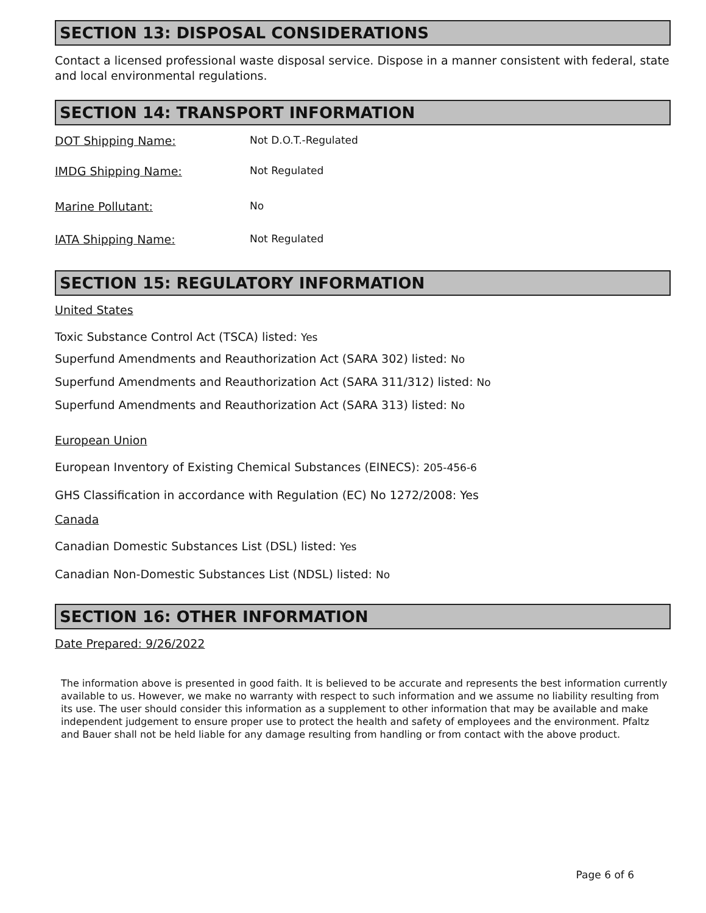SECTION 13: DISPOSAL CONSIDERATIONS
Contact a licensed professional waste disposal service. Dispose in a manner consistent with federal, state and local environmental regulations.
SECTION 14: TRANSPORT INFORMATION
DOT Shipping Name: Not D.O.T.-Regulated
IMDG Shipping Name: Not Regulated
Marine Pollutant: No
IATA Shipping Name: Not Regulated
SECTION 15: REGULATORY INFORMATION
United States
Toxic Substance Control Act (TSCA) listed: Yes
Superfund Amendments and Reauthorization Act (SARA 302) listed: No
Superfund Amendments and Reauthorization Act (SARA 311/312) listed: No
Superfund Amendments and Reauthorization Act (SARA 313) listed: No
European Union
European Inventory of Existing Chemical Substances (EINECS): 205-456-6
GHS Classification in accordance with Regulation (EC) No 1272/2008: Yes
Canada
Canadian Domestic Substances List (DSL) listed: Yes
Canadian Non-Domestic Substances List (NDSL) listed: No
SECTION 16: OTHER INFORMATION
Date Prepared: 9/26/2022
The information above is presented in good faith. It is believed to be accurate and represents the best information currently available to us. However, we make no warranty with respect to such information and we assume no liability resulting from its use. The user should consider this information as a supplement to other information that may be available and make independent judgement to ensure proper use to protect the health and safety of employees and the environment. Pfaltz and Bauer shall not be held liable for any damage resulting from handling or from contact with the above product.
Page 6 of 6